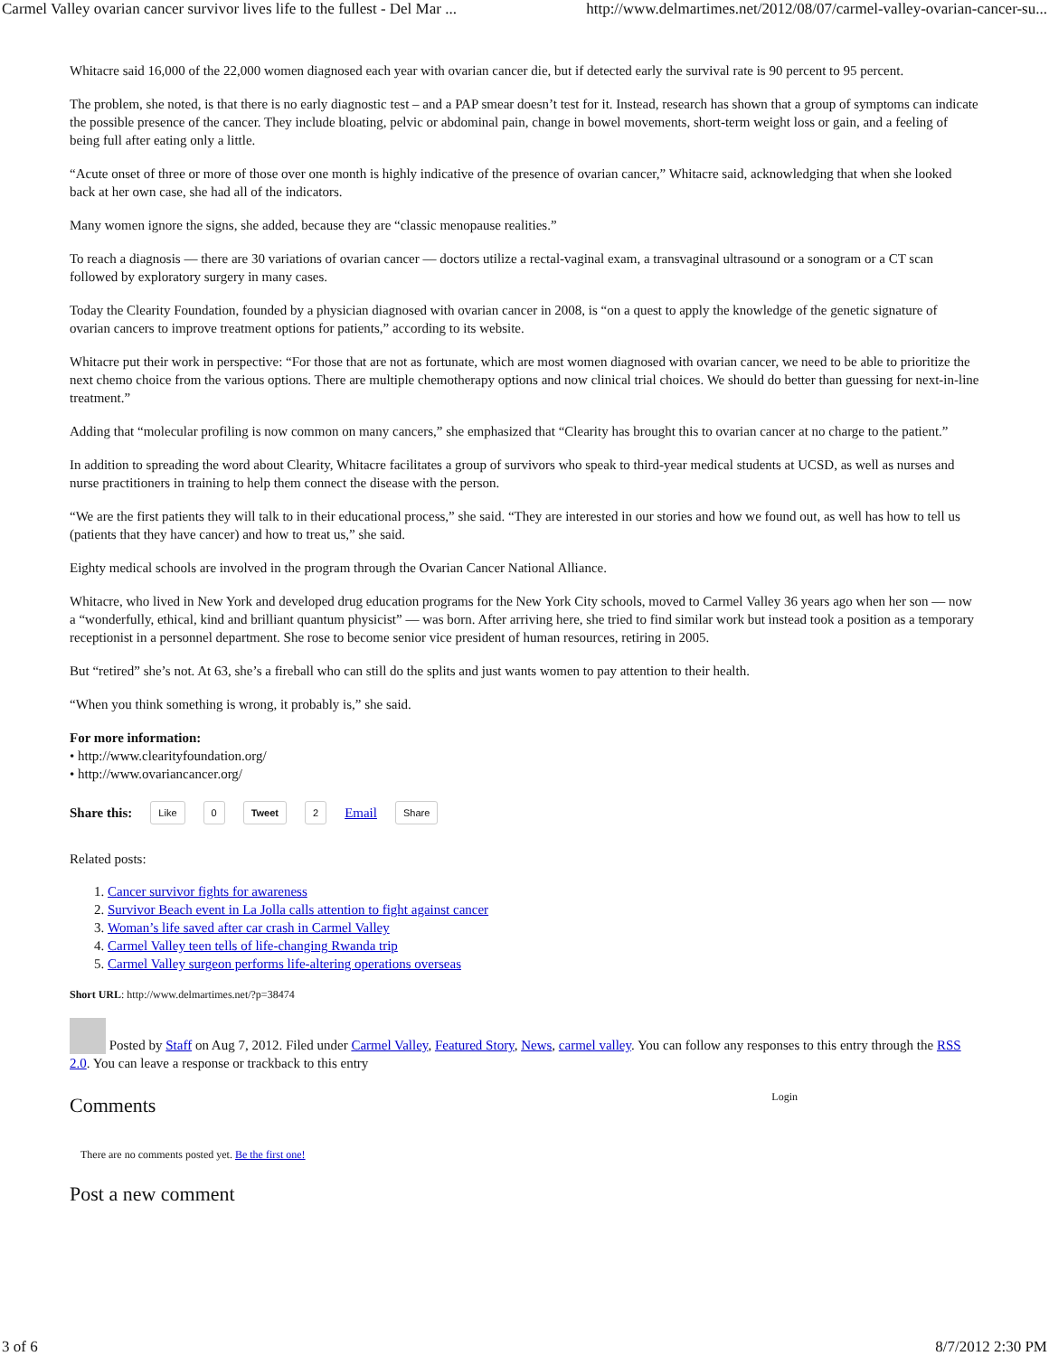Carmel Valley ovarian cancer survivor lives life to the fullest - Del Mar ... http://www.delmartimes.net/2012/08/07/carmel-valley-ovarian-cancer-su...
Whitacre said 16,000 of the 22,000 women diagnosed each year with ovarian cancer die, but if detected early the survival rate is 90 percent to 95 percent.
The problem, she noted, is that there is no early diagnostic test – and a PAP smear doesn’t test for it. Instead, research has shown that a group of symptoms can indicate the possible presence of the cancer. They include bloating, pelvic or abdominal pain, change in bowel movements, short-term weight loss or gain, and a feeling of being full after eating only a little.
“Acute onset of three or more of those over one month is highly indicative of the presence of ovarian cancer,” Whitacre said, acknowledging that when she looked back at her own case, she had all of the indicators.
Many women ignore the signs, she added, because they are “classic menopause realities.”
To reach a diagnosis — there are 30 variations of ovarian cancer — doctors utilize a rectal-vaginal exam, a transvaginal ultrasound or a sonogram or a CT scan followed by exploratory surgery in many cases.
Today the Clearity Foundation, founded by a physician diagnosed with ovarian cancer in 2008, is “on a quest to apply the knowledge of the genetic signature of ovarian cancers to improve treatment options for patients,” according to its website.
Whitacre put their work in perspective: “For those that are not as fortunate, which are most women diagnosed with ovarian cancer, we need to be able to prioritize the next chemo choice from the various options. There are multiple chemotherapy options and now clinical trial choices. We should do better than guessing for next-in-line treatment.”
Adding that “molecular profiling is now common on many cancers,” she emphasized that “Clearity has brought this to ovarian cancer at no charge to the patient.”
In addition to spreading the word about Clearity, Whitacre facilitates a group of survivors who speak to third-year medical students at UCSD, as well as nurses and nurse practitioners in training to help them connect the disease with the person.
“We are the first patients they will talk to in their educational process,” she said. “They are interested in our stories and how we found out, as well has how to tell us (patients that they have cancer) and how to treat us,” she said.
Eighty medical schools are involved in the program through the Ovarian Cancer National Alliance.
Whitacre, who lived in New York and developed drug education programs for the New York City schools, moved to Carmel Valley 36 years ago when her son — now a “wonderfully, ethical, kind and brilliant quantum physicist” — was born. After arriving here, she tried to find similar work but instead took a position as a temporary receptionist in a personnel department. She rose to become senior vice president of human resources, retiring in 2005.
But “retired” she’s not. At 63, she’s a fireball who can still do the splits and just wants women to pay attention to their health.
“When you think something is wrong, it probably is,” she said.
For more information:
• http://www.clearityfoundation.org/
• http://www.ovariancancer.org/
Share this: Like 0 Tweet 2 Email Share
Related posts:
1. Cancer survivor fights for awareness
2. Survivor Beach event in La Jolla calls attention to fight against cancer
3. Woman’s life saved after car crash in Carmel Valley
4. Carmel Valley teen tells of life-changing Rwanda trip
5. Carmel Valley surgeon performs life-altering operations overseas
Short URL: http://www.delmartimes.net/?p=38474
Posted by Staff on Aug 7, 2012. Filed under Carmel Valley, Featured Story, News, carmel valley. You can follow any responses to this entry through the RSS 2.0. You can leave a response or trackback to this entry
Comments
Login
There are no comments posted yet. Be the first one!
Post a new comment
3 of 6 8/7/2012 2:30 PM